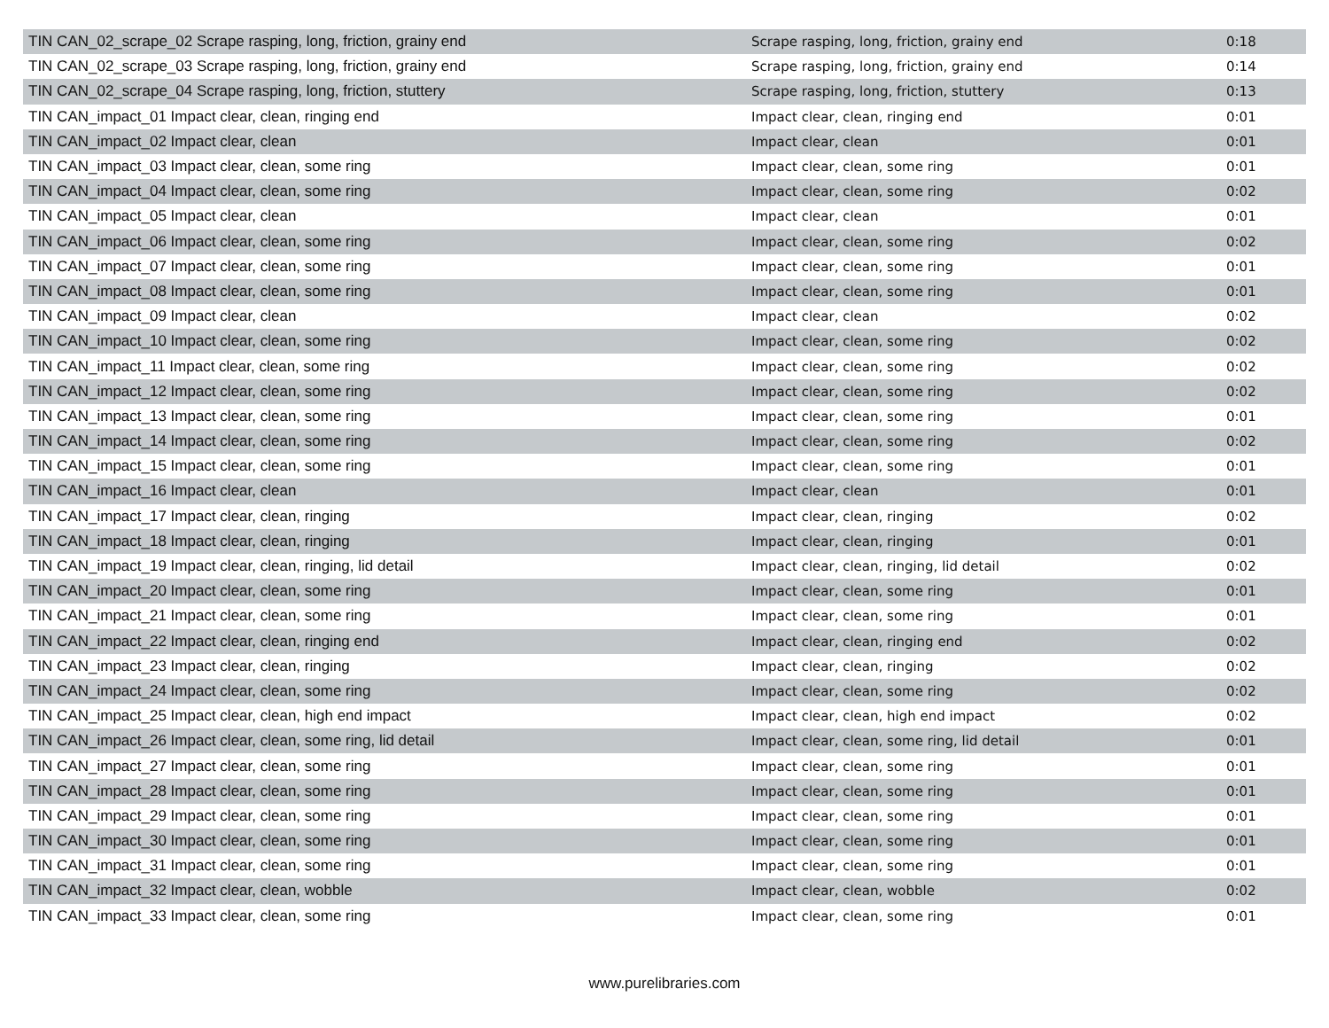| TIN CAN_02_scrape_02 Scrape rasping, long, friction, grainy end | Scrape rasping, long, friction, grainy end | 0:18 |
| TIN CAN_02_scrape_03 Scrape rasping, long, friction, grainy end | Scrape rasping, long, friction, grainy end | 0:14 |
| TIN CAN_02_scrape_04 Scrape rasping, long, friction, stuttery | Scrape rasping, long, friction, stuttery | 0:13 |
| TIN CAN_impact_01 Impact clear, clean, ringing end | Impact clear, clean, ringing end | 0:01 |
| TIN CAN_impact_02 Impact clear, clean | Impact clear, clean | 0:01 |
| TIN CAN_impact_03 Impact clear, clean, some ring | Impact clear, clean, some ring | 0:01 |
| TIN CAN_impact_04 Impact clear, clean, some ring | Impact clear, clean, some ring | 0:02 |
| TIN CAN_impact_05 Impact clear, clean | Impact clear, clean | 0:01 |
| TIN CAN_impact_06 Impact clear, clean, some ring | Impact clear, clean, some ring | 0:02 |
| TIN CAN_impact_07 Impact clear, clean, some ring | Impact clear, clean, some ring | 0:01 |
| TIN CAN_impact_08 Impact clear, clean, some ring | Impact clear, clean, some ring | 0:01 |
| TIN CAN_impact_09 Impact clear, clean | Impact clear, clean | 0:02 |
| TIN CAN_impact_10 Impact clear, clean, some ring | Impact clear, clean, some ring | 0:02 |
| TIN CAN_impact_11 Impact clear, clean, some ring | Impact clear, clean, some ring | 0:02 |
| TIN CAN_impact_12 Impact clear, clean, some ring | Impact clear, clean, some ring | 0:02 |
| TIN CAN_impact_13 Impact clear, clean, some ring | Impact clear, clean, some ring | 0:01 |
| TIN CAN_impact_14 Impact clear, clean, some ring | Impact clear, clean, some ring | 0:02 |
| TIN CAN_impact_15 Impact clear, clean, some ring | Impact clear, clean, some ring | 0:01 |
| TIN CAN_impact_16 Impact clear, clean | Impact clear, clean | 0:01 |
| TIN CAN_impact_17 Impact clear, clean, ringing | Impact clear, clean, ringing | 0:02 |
| TIN CAN_impact_18 Impact clear, clean, ringing | Impact clear, clean, ringing | 0:01 |
| TIN CAN_impact_19 Impact clear, clean, ringing, lid detail | Impact clear, clean, ringing, lid detail | 0:02 |
| TIN CAN_impact_20 Impact clear, clean, some ring | Impact clear, clean, some ring | 0:01 |
| TIN CAN_impact_21 Impact clear, clean, some ring | Impact clear, clean, some ring | 0:01 |
| TIN CAN_impact_22 Impact clear, clean, ringing end | Impact clear, clean, ringing end | 0:02 |
| TIN CAN_impact_23 Impact clear, clean, ringing | Impact clear, clean, ringing | 0:02 |
| TIN CAN_impact_24 Impact clear, clean, some ring | Impact clear, clean, some ring | 0:02 |
| TIN CAN_impact_25 Impact clear, clean, high end impact | Impact clear, clean, high end impact | 0:02 |
| TIN CAN_impact_26 Impact clear, clean, some ring, lid detail | Impact clear, clean, some ring, lid detail | 0:01 |
| TIN CAN_impact_27 Impact clear, clean, some ring | Impact clear, clean, some ring | 0:01 |
| TIN CAN_impact_28 Impact clear, clean, some ring | Impact clear, clean, some ring | 0:01 |
| TIN CAN_impact_29 Impact clear, clean, some ring | Impact clear, clean, some ring | 0:01 |
| TIN CAN_impact_30 Impact clear, clean, some ring | Impact clear, clean, some ring | 0:01 |
| TIN CAN_impact_31 Impact clear, clean, some ring | Impact clear, clean, some ring | 0:01 |
| TIN CAN_impact_32 Impact clear, clean, wobble | Impact clear, clean, wobble | 0:02 |
| TIN CAN_impact_33 Impact clear, clean, some ring | Impact clear, clean, some ring | 0:01 |
www.purelibraries.com